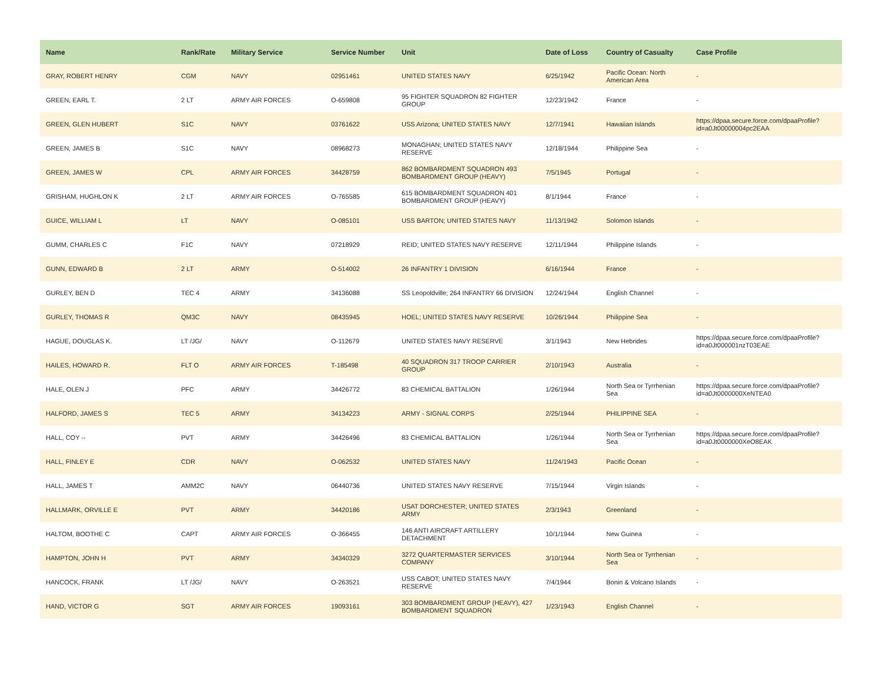| Name | Rank/Rate | Military Service | Service Number | Unit | Date of Loss | Country of Casualty | Case Profile |
| --- | --- | --- | --- | --- | --- | --- | --- |
| GRAY, ROBERT HENRY | CGM | NAVY | 02951461 | UNITED STATES NAVY | 6/25/1942 | Pacific Ocean: North American Area | - |
| GREEN, EARL T. | 2 LT | ARMY AIR FORCES | O-659808 | 95 FIGHTER SQUADRON 82 FIGHTER GROUP | 12/23/1942 | France | - |
| GREEN, GLEN HUBERT | S1C | NAVY | 03761622 | USS Arizona; UNITED STATES NAVY | 12/7/1941 | Hawaiian Islands | https://dpaa.secure.force.com/dpaaProfile?id=a0Jt00000004pc2EAA |
| GREEN, JAMES B | S1C | NAVY | 08968273 | MONAGHAN; UNITED STATES NAVY RESERVE | 12/18/1944 | Philippine Sea | - |
| GREEN, JAMES W | CPL | ARMY AIR FORCES | 34428759 | 862 BOMBARDMENT SQUADRON 493 BOMBARDMENT GROUP (HEAVY) | 7/5/1945 | Portugal | - |
| GRISHAM, HUGHLON K | 2 LT | ARMY AIR FORCES | O-765585 | 615 BOMBARDMENT SQUADRON 401 BOMBARDMENT GROUP (HEAVY) | 8/1/1944 | France | - |
| GUICE, WILLIAM L | LT | NAVY | O-085101 | USS BARTON; UNITED STATES NAVY | 11/13/1942 | Solomon Islands | - |
| GUMM, CHARLES C | F1C | NAVY | 07218929 | REID; UNITED STATES NAVY RESERVE | 12/11/1944 | Philippine Islands | - |
| GUNN, EDWARD B | 2 LT | ARMY | O-514002 | 26 INFANTRY 1 DIVISION | 6/16/1944 | France | - |
| GURLEY, BEN D | TEC 4 | ARMY | 34136088 | SS Leopoldville; 264 INFANTRY 66 DIVISION | 12/24/1944 | English Channel | - |
| GURLEY, THOMAS R | QM3C | NAVY | 08435945 | HOEL; UNITED STATES NAVY RESERVE | 10/26/1944 | Philippine Sea | - |
| HAGUE, DOUGLAS K. | LT /JG/ | NAVY | O-112679 | UNITED STATES NAVY RESERVE | 3/1/1943 | New Hebrides | https://dpaa.secure.force.com/dpaaProfile?id=a0Jt000001nzT03EAE |
| HAILES, HOWARD R. | FLT O | ARMY AIR FORCES | T-185498 | 40 SQUADRON 317 TROOP CARRIER GROUP | 2/10/1943 | Australia | - |
| HALE, OLEN J | PFC | ARMY | 34426772 | 83 CHEMICAL BATTALION | 1/26/1944 | North Sea or Tyrrhenian Sea | https://dpaa.secure.force.com/dpaaProfile?id=a0Jt0000000XeNTEA0 |
| HALFORD, JAMES S | TEC 5 | ARMY | 34134223 | ARMY - SIGNAL CORPS | 2/25/1944 | PHILIPPINE SEA | - |
| HALL, COY -- | PVT | ARMY | 34426496 | 83 CHEMICAL BATTALION | 1/26/1944 | North Sea or Tyrrhenian Sea | https://dpaa.secure.force.com/dpaaProfile?id=a0Jt0000000XeO8EAK |
| HALL, FINLEY E | CDR | NAVY | O-062532 | UNITED STATES NAVY | 11/24/1943 | Pacific Ocean | - |
| HALL, JAMES T | AMM2C | NAVY | 06440736 | UNITED STATES NAVY RESERVE | 7/15/1944 | Virgin Islands | - |
| HALLMARK, ORVILLE E | PVT | ARMY | 34420186 | USAT DORCHESTER; UNITED STATES ARMY | 2/3/1943 | Greenland | - |
| HALTOM, BOOTHE C | CAPT | ARMY AIR FORCES | O-366455 | 146 ANTI AIRCRAFT ARTILLERY DETACHMENT | 10/1/1944 | New Guinea | - |
| HAMPTON, JOHN H | PVT | ARMY | 34340329 | 3272 QUARTERMASTER SERVICES COMPANY | 3/10/1944 | North Sea or Tyrrhenian Sea | - |
| HANCOCK, FRANK | LT /JG/ | NAVY | O-263521 | USS CABOT; UNITED STATES NAVY RESERVE | 7/4/1944 | Bonin & Volcano Islands | - |
| HAND, VICTOR G | SGT | ARMY AIR FORCES | 19093161 | 303 BOMBARDMENT GROUP (HEAVY), 427 BOMBARDMENT SQUADRON | 1/23/1943 | English Channel | - |